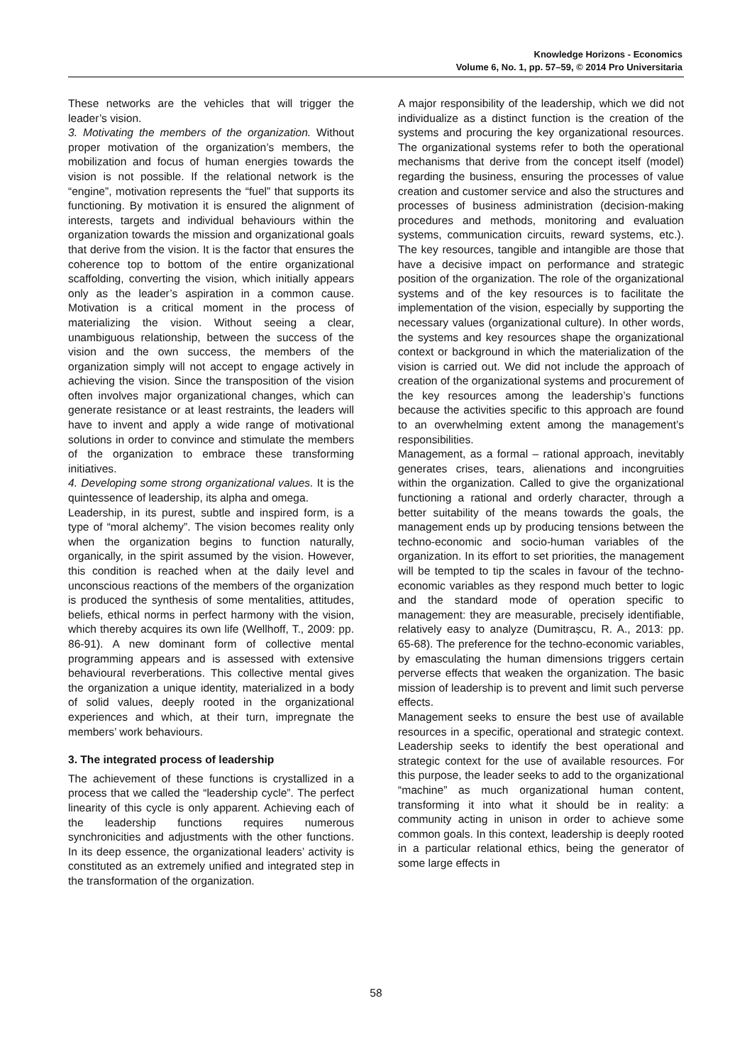Knowledge Horizons - Economics
Volume 6, No. 1, pp. 57–59, © 2014 Pro Universitaria
These networks are the vehicles that will trigger the leader’s vision.
3. Motivating the members of the organization. Without proper motivation of the organization’s members, the mobilization and focus of human energies towards the vision is not possible. If the relational network is the “engine”, motivation represents the “fuel” that supports its functioning. By motivation it is ensured the alignment of interests, targets and individual behaviours within the organization towards the mission and organizational goals that derive from the vision. It is the factor that ensures the coherence top to bottom of the entire organizational scaffolding, converting the vision, which initially appears only as the leader’s aspiration in a common cause. Motivation is a critical moment in the process of materializing the vision. Without seeing a clear, unambiguous relationship, between the success of the vision and the own success, the members of the organization simply will not accept to engage actively in achieving the vision. Since the transposition of the vision often involves major organizational changes, which can generate resistance or at least restraints, the leaders will have to invent and apply a wide range of motivational solutions in order to convince and stimulate the members of the organization to embrace these transforming initiatives.
4. Developing some strong organizational values. It is the quintessence of leadership, its alpha and omega.
Leadership, in its purest, subtle and inspired form, is a type of “moral alchemy”. The vision becomes reality only when the organization begins to function naturally, organically, in the spirit assumed by the vision. However, this condition is reached when at the daily level and unconscious reactions of the members of the organization is produced the synthesis of some mentalities, attitudes, beliefs, ethical norms in perfect harmony with the vision, which thereby acquires its own life (Wellhoff, T., 2009: pp. 86-91). A new dominant form of collective mental programming appears and is assessed with extensive behavioural reverberations. This collective mental gives the organization a unique identity, materialized in a body of solid values, deeply rooted in the organizational experiences and which, at their turn, impregnate the members’ work behaviours.
3. The integrated process of leadership
The achievement of these functions is crystallized in a process that we called the “leadership cycle”. The perfect linearity of this cycle is only apparent. Achieving each of the leadership functions requires numerous synchronicities and adjustments with the other functions. In its deep essence, the organizational leaders’ activity is constituted as an extremely unified and integrated step in the transformation of the organization.
A major responsibility of the leadership, which we did not individualize as a distinct function is the creation of the systems and procuring the key organizational resources. The organizational systems refer to both the operational mechanisms that derive from the concept itself (model) regarding the business, ensuring the processes of value creation and customer service and also the structures and processes of business administration (decision-making procedures and methods, monitoring and evaluation systems, communication circuits, reward systems, etc.). The key resources, tangible and intangible are those that have a decisive impact on performance and strategic position of the organization. The role of the organizational systems and of the key resources is to facilitate the implementation of the vision, especially by supporting the necessary values (organizational culture). In other words, the systems and key resources shape the organizational context or background in which the materialization of the vision is carried out. We did not include the approach of creation of the organizational systems and procurement of the key resources among the leadership’s functions because the activities specific to this approach are found to an overwhelming extent among the management’s responsibilities.
Management, as a formal – rational approach, inevitably generates crises, tears, alienations and incongruities within the organization. Called to give the organizational functioning a rational and orderly character, through a better suitability of the means towards the goals, the management ends up by producing tensions between the techno-economic and socio-human variables of the organization. In its effort to set priorities, the management will be tempted to tip the scales in favour of the techno-economic variables as they respond much better to logic and the standard mode of operation specific to management: they are measurable, precisely identifiable, relatively easy to analyze (Dumitrașcu, R. A., 2013: pp. 65-68). The preference for the techno-economic variables, by emasculating the human dimensions triggers certain perverse effects that weaken the organization. The basic mission of leadership is to prevent and limit such perverse effects.
Management seeks to ensure the best use of available resources in a specific, operational and strategic context. Leadership seeks to identify the best operational and strategic context for the use of available resources. For this purpose, the leader seeks to add to the organizational “machine” as much organizational human content, transforming it into what it should be in reality: a community acting in unison in order to achieve some common goals. In this context, leadership is deeply rooted in a particular relational ethics, being the generator of some large effects in
58